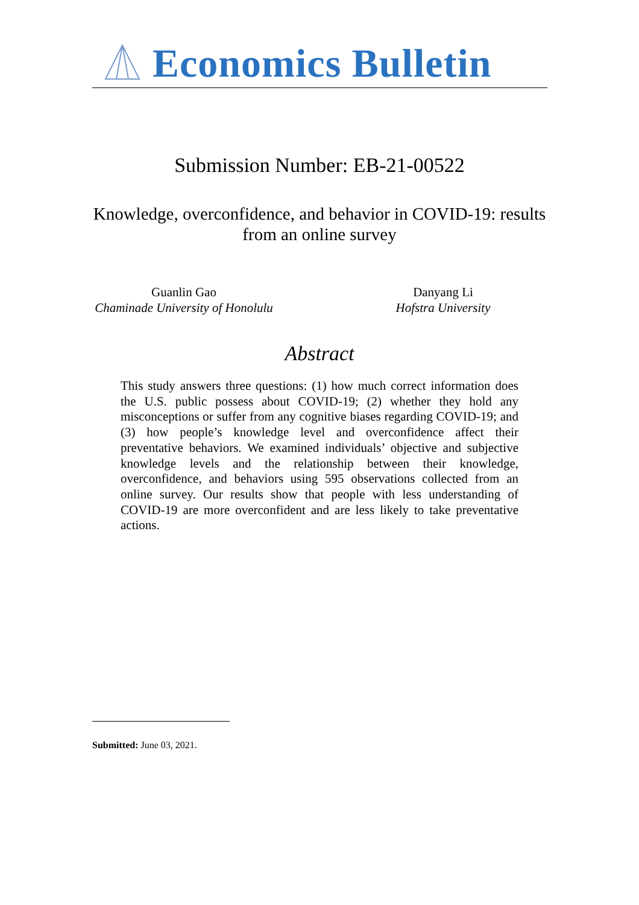Economics Bulletin
Submission Number: EB-21-00522
Knowledge, overconfidence, and behavior in COVID-19: results from an online survey
Guanlin Gao
Chaminade University of Honolulu
Danyang Li
Hofstra University
Abstract
This study answers three questions: (1) how much correct information does the U.S. public possess about COVID-19; (2) whether they hold any misconceptions or suffer from any cognitive biases regarding COVID-19; and (3) how people’s knowledge level and overconfidence affect their preventative behaviors. We examined individuals’ objective and subjective knowledge levels and the relationship between their knowledge, overconfidence, and behaviors using 595 observations collected from an online survey. Our results show that people with less understanding of COVID-19 are more overconfident and are less likely to take preventative actions.
Submitted: June 03, 2021.